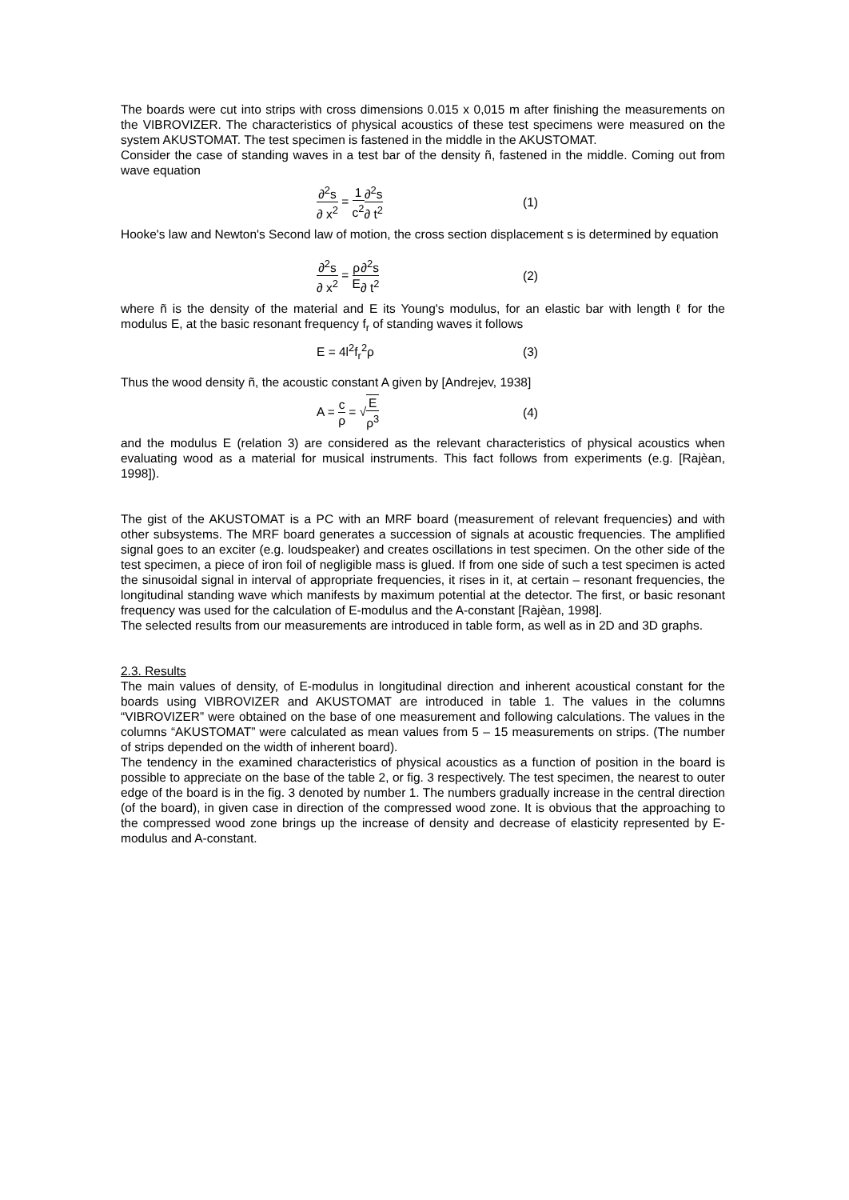The boards were cut into strips with cross dimensions 0.015 x 0,015 m after finishing the measurements on the VIBROVIZER. The characteristics of physical acoustics of these test specimens were measured on the system AKUSTOMAT. The test specimen is fastened in the middle in the AKUSTOMAT.
Consider the case of standing waves in a test bar of the density ñ, fastened in the middle. Coming out from wave equation
∂<sup>2</sup>s ∂ x<sup>2</sup> = 1 c<sup>2</sup>∂<sup>2</sup>s ∂ t<sup>2</sup> (1)
Hooke's law and Newton's Second law of motion, the cross section displacement s is determined by equation
∂<sup>2</sup>s ∂ x<sup>2</sup> = ρ E∂<sup>2</sup>s ∂ t<sup>2</sup> (2)
where ñ is the density of the material and E its Young's modulus, for an elastic bar with length ℓ for the modulus E, at the basic resonant frequency f<sub>r</sub> of standing waves it follows
E = 4l<sup>2</sup>f<sub>r</sub><sup>2</sup>ρ (3)
Thus the wood density ñ, the acoustic constant A given by [Andrejev, 1938]
A = c ρ = √E ρ<sup>3</sup> (4)
and the modulus E (relation 3) are considered as the relevant characteristics of physical acoustics when evaluating wood as a material for musical instruments. This fact follows from experiments (e.g. [Rajèan, 1998]).
The gist of the AKUSTOMAT is a PC with an MRF board (measurement of relevant frequencies) and with other subsystems. The MRF board generates a succession of signals at acoustic frequencies. The amplified signal goes to an exciter (e.g. loudspeaker) and creates oscillations in test specimen. On the other side of the test specimen, a piece of iron foil of negligible mass is glued. If from one side of such a test specimen is acted the sinusoidal signal in interval of appropriate frequencies, it rises in it, at certain – resonant frequencies, the longitudinal standing wave which manifests by maximum potential at the detector. The first, or basic resonant frequency was used for the calculation of E-modulus and the A-constant [Rajèan, 1998].
The selected results from our measurements are introduced in table form, as well as in 2D and 3D graphs.
2.3. Results
The main values of density, of E-modulus in longitudinal direction and inherent acoustical constant for the boards using VIBROVIZER and AKUSTOMAT are introduced in table 1. The values in the columns “VIBROVIZER” were obtained on the base of one measurement and following calculations. The values in the columns “AKUSTOMAT” were calculated as mean values from 5 – 15 measurements on strips. (The number of strips depended on the width of inherent board).
The tendency in the examined characteristics of physical acoustics as a function of position in the board is possible to appreciate on the base of the table 2, or fig. 3 respectively. The test specimen, the nearest to outer edge of the board is in the fig. 3 denoted by number 1. The numbers gradually increase in the central direction (of the board), in given case in direction of the compressed wood zone. It is obvious that the approaching to the compressed wood zone brings up the increase of density and decrease of elasticity represented by E-modulus and A-constant.